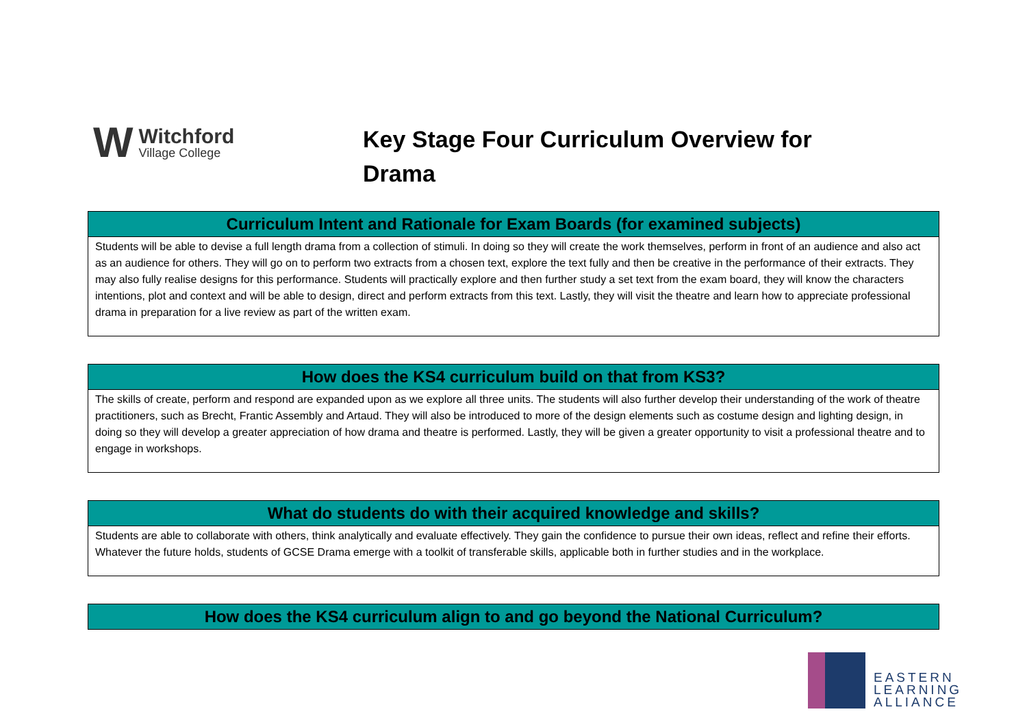W
Witchford
Village College
Key Stage Four Curriculum Overview for Drama
| Curriculum Intent and Rationale for Exam Boards (for examined subjects) |
| --- |
| Students will be able to devise a full length drama from a collection of stimuli. In doing so they will create the work themselves, perform in front of an audience and also act as an audience for others. They will go on to perform two extracts from a chosen text, explore the text fully and then be creative in the performance of their extracts. They may also fully realise designs for this performance. Students will practically explore and then further study a set text from the exam board, they will know the characters intentions, plot and context and will be able to design, direct and perform extracts from this text. Lastly, they will visit the theatre and learn how to appreciate professional drama in preparation for a live review as part of the written exam. |
| How does the KS4 curriculum build on that from KS3? |
| --- |
| The skills of create, perform and respond are expanded upon as we explore all three units. The students will also further develop their understanding of the work of theatre practitioners, such as Brecht, Frantic Assembly and Artaud. They will also be introduced to more of the design elements such as costume design and lighting design, in doing so they will develop a greater appreciation of how drama and theatre is performed. Lastly, they will be given a greater opportunity to visit a professional theatre and to engage in workshops. |
| What do students do with their acquired knowledge and skills? |
| --- |
| Students are able to collaborate with others, think analytically and evaluate effectively. They gain the confidence to pursue their own ideas, reflect and refine their efforts. Whatever the future holds, students of GCSE Drama emerge with a toolkit of transferable skills, applicable both in further studies and in the workplace. |
| How does the KS4 curriculum align to and go beyond the National Curriculum? |
| --- |
EASTERN
LEARNING
ALLIANCE